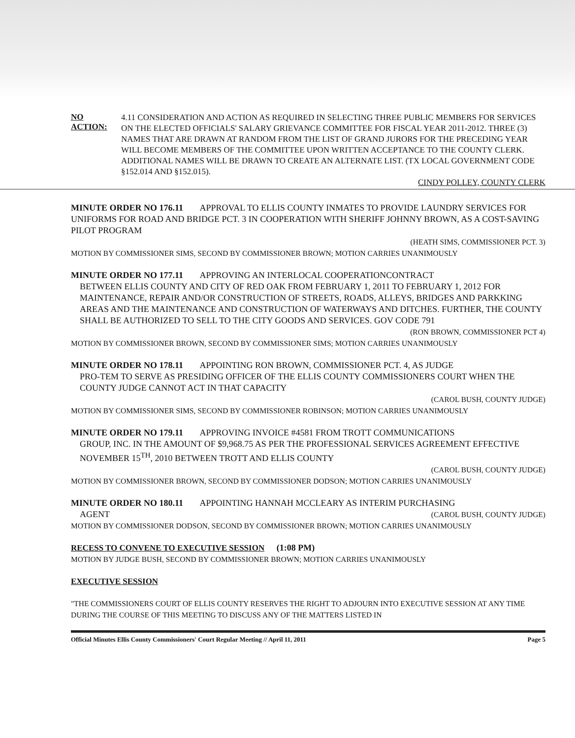NO ACTION:
4.11 CONSIDERATION AND ACTION AS REQUIRED IN SELECTING THREE PUBLIC MEMBERS FOR SERVICES ON THE ELECTED OFFICIALS' SALARY GRIEVANCE COMMITTEE FOR FISCAL YEAR 2011-2012. THREE (3) NAMES THAT ARE DRAWN AT RANDOM FROM THE LIST OF GRAND JURORS FOR THE PRECEDING YEAR WILL BECOME MEMBERS OF THE COMMITTEE UPON WRITTEN ACCEPTANCE TO THE COUNTY CLERK. ADDITIONAL NAMES WILL BE DRAWN TO CREATE AN ALTERNATE LIST. (TX LOCAL GOVERNMENT CODE §152.014 AND §152.015).
CINDY POLLEY, COUNTY CLERK
MINUTE ORDER NO 176.11 APPROVAL TO ELLIS COUNTY INMATES TO PROVIDE LAUNDRY SERVICES FOR UNIFORMS FOR ROAD AND BRIDGE PCT. 3 IN COOPERATION WITH SHERIFF JOHNNY BROWN, AS A COST-SAVING PILOT PROGRAM
(HEATH SIMS, COMMISSIONER PCT. 3)
MOTION BY COMMISSIONER SIMS, SECOND BY COMMISSIONER BROWN; MOTION CARRIES UNANIMOUSLY
MINUTE ORDER NO 177.11 APPROVING AN INTERLOCAL COOPERATIONCONTRACT
BETWEEN ELLIS COUNTY AND CITY OF RED OAK FROM FEBRUARY 1, 2011 TO FEBRUARY 1, 2012 FOR MAINTENANCE, REPAIR AND/OR CONSTRUCTION OF STREETS, ROADS, ALLEYS, BRIDGES AND PARKKING AREAS AND THE MAINTENANCE AND CONSTRUCTION OF WATERWAYS AND DITCHES. FURTHER, THE COUNTY SHALL BE AUTHORIZED TO SELL TO THE CITY GOODS AND SERVICES. GOV CODE 791
(RON BROWN, COMMISSIONER PCT 4)
MOTION BY COMMISSIONER BROWN, SECOND BY COMMISSIONER SIMS; MOTION CARRIES UNANIMOUSLY
MINUTE ORDER NO 178.11 APPOINTING RON BROWN, COMMISSIONER PCT. 4, AS JUDGE
PRO-TEM TO SERVE AS PRESIDING OFFICER OF THE ELLIS COUNTY COMMISSIONERS COURT WHEN THE COUNTY JUDGE CANNOT ACT IN THAT CAPACITY
(CAROL BUSH, COUNTY JUDGE)
MOTION BY COMMISSIONER SIMS, SECOND BY COMMISSIONER ROBINSON; MOTION CARRIES UNANIMOUSLY
MINUTE ORDER NO 179.11 APPROVING INVOICE #4581 FROM TROTT COMMUNICATIONS
GROUP, INC. IN THE AMOUNT OF $9,968.75 AS PER THE PROFESSIONAL SERVICES AGREEMENT EFFECTIVE NOVEMBER 15<sup>TH</sup>, 2010 BETWEEN TROTT AND ELLIS COUNTY
(CAROL BUSH, COUNTY JUDGE)
MOTION BY COMMISSIONER BROWN, SECOND BY COMMISSIONER DODSON; MOTION CARRIES UNANIMOUSLY
MINUTE ORDER NO 180.11 APPOINTING HANNAH MCCLEARY AS INTERIM PURCHASING
AGENT (CAROL BUSH, COUNTY JUDGE)
MOTION BY COMMISSIONER DODSON, SECOND BY COMMISSIONER BROWN; MOTION CARRIES UNANIMOUSLY
RECESS TO CONVENE TO EXECUTIVE SESSION
(1:08 PM)
MOTION BY JUDGE BUSH, SECOND BY COMMISSIONER BROWN; MOTION CARRIES UNANIMOUSLY
EXECUTIVE SESSION
"THE COMMISSIONERS COURT OF ELLIS COUNTY RESERVES THE RIGHT TO ADJOURN INTO EXECUTIVE SESSION AT ANY TIME DURING THE COURSE OF THIS MEETING TO DISCUSS ANY OF THE MATTERS LISTED IN
Official Minutes Ellis County Commissioners' Court Regular Meeting // April 11, 2011 Page 5